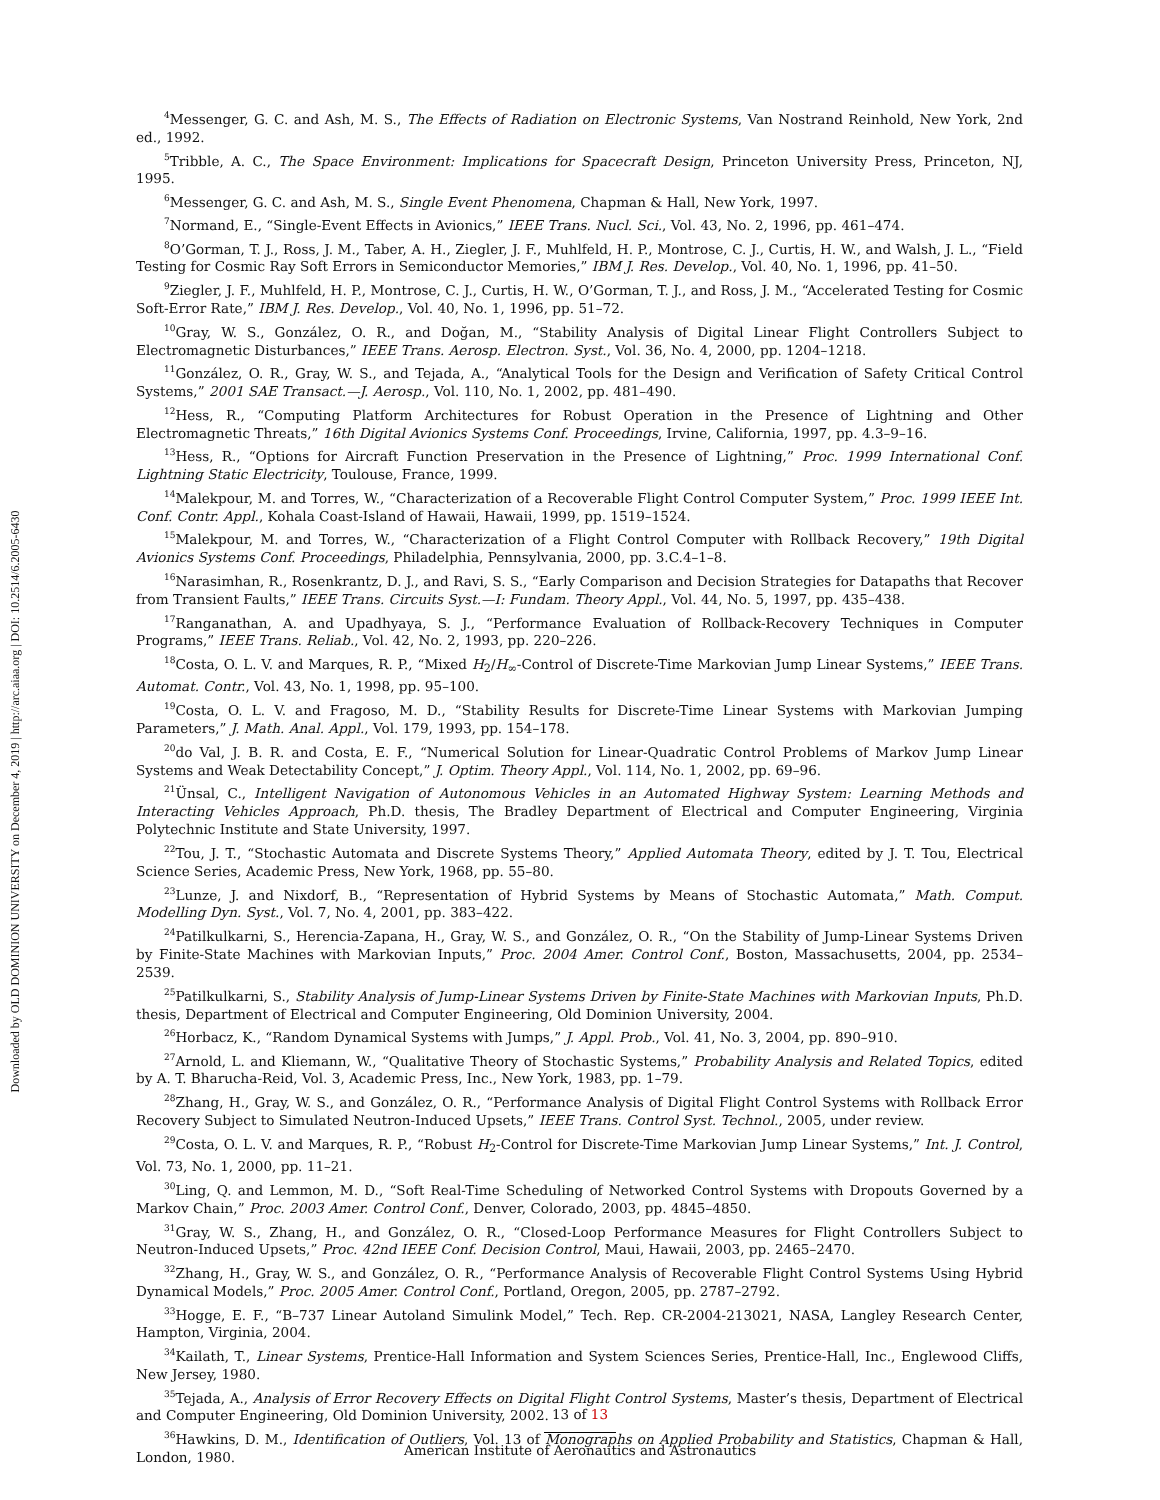Downloaded by OLD DOMINION UNIVERSITY on December 4, 2019 | http://arc.aiaa.org | DOI: 10.2514/6.2005-6430
<sup>4</sup> Messenger, G. C. and Ash, M. S., The Effects of Radiation on Electronic Systems, Van Nostrand Reinhold, New York, 2nd ed., 1992.
<sup>5</sup> Tribble, A. C., The Space Environment: Implications for Spacecraft Design, Princeton University Press, Princeton, NJ, 1995.
<sup>6</sup> Messenger, G. C. and Ash, M. S., Single Event Phenomena, Chapman & Hall, New York, 1997.
<sup>7</sup> Normand, E., “Single-Event Effects in Avionics,” IEEE Trans. Nucl. Sci., Vol. 43, No. 2, 1996, pp. 461–474.
<sup>8</sup>O’Gorman, T. J., Ross, J. M., Taber, A. H., Ziegler, J. F., Muhlfeld, H. P., Montrose, C. J., Curtis, H. W., and Walsh, J. L., “Field Testing for Cosmic Ray Soft Errors in Semiconductor Memories,” IBM J. Res. Develop., Vol. 40, No. 1, 1996, pp. 41–50.
<sup>9</sup> Ziegler, J. F., Muhlfeld, H. P., Montrose, C. J., Curtis, H. W., O’Gorman, T. J., and Ross, J. M., “Accelerated Testing for Cosmic Soft-Error Rate,” IBM J. Res. Develop., Vol. 40, No. 1, 1996, pp. 51–72.
<sup>10</sup> Gray, W. S., González, O. R., and Doğan, M., “Stability Analysis of Digital Linear Flight Controllers Subject to Electromagnetic Disturbances,” IEEE Trans. Aerosp. Electron. Syst., Vol. 36, No. 4, 2000, pp. 1204–1218.
<sup>11</sup> González, O. R., Gray, W. S., and Tejada, A., “Analytical Tools for the Design and Verification of Safety Critical Control Systems,” 2001 SAE Transact.—J. Aerosp., Vol. 110, No. 1, 2002, pp. 481–490.
<sup>12</sup> Hess, R., “Computing Platform Architectures for Robust Operation in the Presence of Lightning and Other Electromagnetic Threats,” 16th Digital Avionics Systems Conf. Proceedings, Irvine, California, 1997, pp. 4.3–9–16.
<sup>13</sup> Hess, R., “Options for Aircraft Function Preservation in the Presence of Lightning,” Proc. 1999 International Conf. Lightning Static Electricity, Toulouse, France, 1999.
<sup>14</sup> Malekpour, M. and Torres, W., “Characterization of a Recoverable Flight Control Computer System,” Proc. 1999 IEEE Int. Conf. Contr. Appl., Kohala Coast-Island of Hawaii, Hawaii, 1999, pp. 1519–1524.
<sup>15</sup> Malekpour, M. and Torres, W., “Characterization of a Flight Control Computer with Rollback Recovery,” 19th Digital Avionics Systems Conf. Proceedings, Philadelphia, Pennsylvania, 2000, pp. 3.C.4–1–8.
<sup>16</sup> Narasimhan, R., Rosenkrantz, D. J., and Ravi, S. S., “Early Comparison and Decision Strategies for Datapaths that Recover from Transient Faults,” IEEE Trans. Circuits Syst.—I: Fundam. Theory Appl., Vol. 44, No. 5, 1997, pp. 435–438.
<sup>17</sup> Ranganathan, A. and Upadhyaya, S. J., “Performance Evaluation of Rollback-Recovery Techniques in Computer Programs,” IEEE Trans. Reliab., Vol. 42, No. 2, 1993, pp. 220–226.
<sup>18</sup> Costa, O. L. V. and Marques, R. P., “Mixed H<sub>2</sub>/H<sub>∞</sub>-Control of Discrete-Time Markovian Jump Linear Systems,” IEEE Trans. Automat. Contr., Vol. 43, No. 1, 1998, pp. 95–100.
<sup>19</sup> Costa, O. L. V. and Fragoso, M. D., “Stability Results for Discrete-Time Linear Systems with Markovian Jumping Parameters,” J. Math. Anal. Appl., Vol. 179, 1993, pp. 154–178.
<sup>20</sup> do Val, J. B. R. and Costa, E. F., “Numerical Solution for Linear-Quadratic Control Problems of Markov Jump Linear Systems and Weak Detectability Concept,” J. Optim. Theory Appl., Vol. 114, No. 1, 2002, pp. 69–96.
<sup>21</sup> Ünsal, C., Intelligent Navigation of Autonomous Vehicles in an Automated Highway System: Learning Methods and Interacting Vehicles Approach, Ph.D. thesis, The Bradley Department of Electrical and Computer Engineering, Virginia Polytechnic Institute and State University, 1997.
<sup>22</sup> Tou, J. T., “Stochastic Automata and Discrete Systems Theory,” Applied Automata Theory, edited by J. T. Tou, Electrical Science Series, Academic Press, New York, 1968, pp. 55–80.
<sup>23</sup> Lunze, J. and Nixdorf, B., “Representation of Hybrid Systems by Means of Stochastic Automata,” Math. Comput. Modelling Dyn. Syst., Vol. 7, No. 4, 2001, pp. 383–422.
<sup>24</sup> Patilkulkarni, S., Herencia-Zapana, H., Gray, W. S., and González, O. R., “On the Stability of Jump-Linear Systems Driven by Finite-State Machines with Markovian Inputs,” Proc. 2004 Amer. Control Conf., Boston, Massachusetts, 2004, pp. 2534–2539.
<sup>25</sup> Patilkulkarni, S., Stability Analysis of Jump-Linear Systems Driven by Finite-State Machines with Markovian Inputs, Ph.D. thesis, Department of Electrical and Computer Engineering, Old Dominion University, 2004.
<sup>26</sup> Horbacz, K., “Random Dynamical Systems with Jumps,” J. Appl. Prob., Vol. 41, No. 3, 2004, pp. 890–910.
<sup>27</sup> Arnold, L. and Kliemann, W., “Qualitative Theory of Stochastic Systems,” Probability Analysis and Related Topics, edited by A. T. Bharucha-Reid, Vol. 3, Academic Press, Inc., New York, 1983, pp. 1–79.
<sup>28</sup> Zhang, H., Gray, W. S., and González, O. R., “Performance Analysis of Digital Flight Control Systems with Rollback Error Recovery Subject to Simulated Neutron-Induced Upsets,” IEEE Trans. Control Syst. Technol., 2005, under review.
<sup>29</sup> Costa, O. L. V. and Marques, R. P., “Robust H<sub>2</sub>-Control for Discrete-Time Markovian Jump Linear Systems,” Int. J. Control, Vol. 73, No. 1, 2000, pp. 11–21.
<sup>30</sup> Ling, Q. and Lemmon, M. D., “Soft Real-Time Scheduling of Networked Control Systems with Dropouts Governed by a Markov Chain,” Proc. 2003 Amer. Control Conf., Denver, Colorado, 2003, pp. 4845–4850.
<sup>31</sup> Gray, W. S., Zhang, H., and González, O. R., “Closed-Loop Performance Measures for Flight Controllers Subject to Neutron-Induced Upsets,” Proc. 42nd IEEE Conf. Decision Control, Maui, Hawaii, 2003, pp. 2465–2470.
<sup>32</sup> Zhang, H., Gray, W. S., and González, O. R., “Performance Analysis of Recoverable Flight Control Systems Using Hybrid Dynamical Models,” Proc. 2005 Amer. Control Conf., Portland, Oregon, 2005, pp. 2787–2792.
<sup>33</sup> Hogge, E. F., “B–737 Linear Autoland Simulink Model,” Tech. Rep. CR-2004-213021, NASA, Langley Research Center, Hampton, Virginia, 2004.
<sup>34</sup> Kailath, T., Linear Systems, Prentice-Hall Information and System Sciences Series, Prentice-Hall, Inc., Englewood Cliffs, New Jersey, 1980.
<sup>35</sup> Tejada, A., Analysis of Error Recovery Effects on Digital Flight Control Systems, Master’s thesis, Department of Electrical and Computer Engineering, Old Dominion University, 2002.
<sup>36</sup> Hawkins, D. M., Identification of Outliers, Vol. 13 of Monographs on Applied Probability and Statistics, Chapman & Hall, London, 1980.
13 of 13
American Institute of Aeronautics and Astronautics